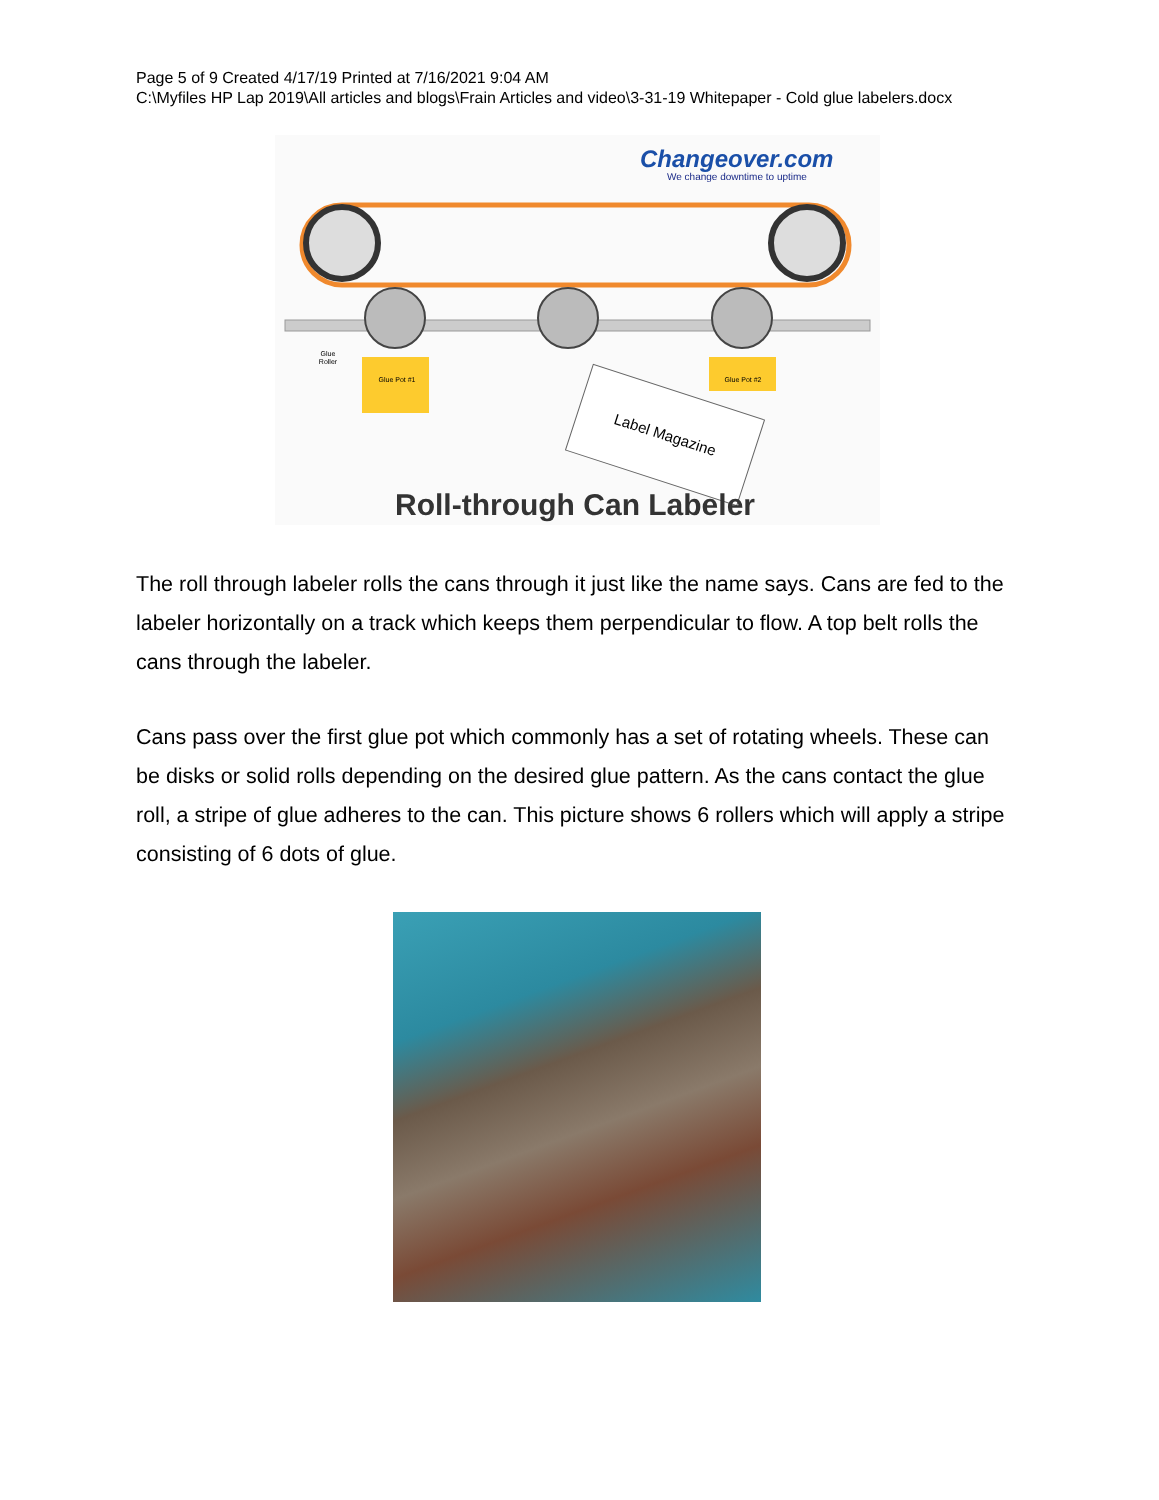Page 5 of 9 Created 4/17/19 Printed at 7/16/2021 9:04 AM
C:\Myfiles HP Lap 2019\All articles and blogs\Frain Articles and video\3-31-19 Whitepaper - Cold glue labelers.docx
Changeover.com
We change downtime to uptime
Glue
Roller
Glue Pot #1
Glue Pot #2
Label Magazine
Roll-through Can Labeler
The roll through labeler rolls the cans through it just like the name says. Cans are fed to the labeler horizontally on a track which keeps them perpendicular to flow. A top belt rolls the cans through the labeler.
Cans pass over the first glue pot which commonly has a set of rotating wheels. These can be disks or solid rolls depending on the desired glue pattern. As the cans contact the glue roll, a stripe of glue adheres to the can. This picture shows 6 rollers which will apply a stripe consisting of 6 dots of glue.